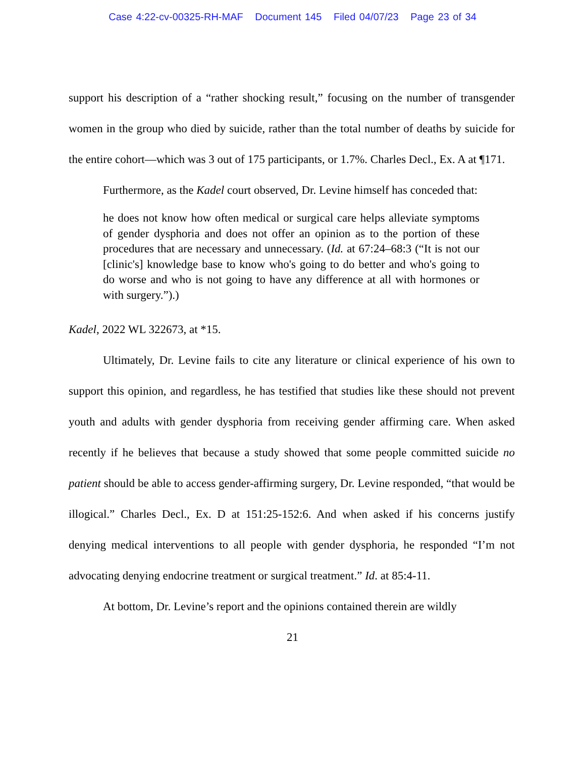Case 4:22-cv-00325-RH-MAF Document 145 Filed 04/07/23 Page 23 of 34
support his description of a “rather shocking result,” focusing on the number of transgender women in the group who died by suicide, rather than the total number of deaths by suicide for the entire cohort—which was 3 out of 175 participants, or 1.7%. Charles Decl., Ex. A at ¶171.
Furthermore, as the Kadel court observed, Dr. Levine himself has conceded that:
he does not know how often medical or surgical care helps alleviate symptoms of gender dysphoria and does not offer an opinion as to the portion of these procedures that are necessary and unnecessary. (Id. at 67:24–68:3 (“It is not our [clinic's] knowledge base to know who's going to do better and who's going to do worse and who is not going to have any difference at all with hormones or with surgery.”).)
Kadel, 2022 WL 322673, at *15.
Ultimately, Dr. Levine fails to cite any literature or clinical experience of his own to support this opinion, and regardless, he has testified that studies like these should not prevent youth and adults with gender dysphoria from receiving gender affirming care. When asked recently if he believes that because a study showed that some people committed suicide no patient should be able to access gender-affirming surgery, Dr. Levine responded, “that would be illogical.” Charles Decl., Ex. D at 151:25-152:6. And when asked if his concerns justify denying medical interventions to all people with gender dysphoria, he responded “I’m not advocating denying endocrine treatment or surgical treatment.” Id. at 85:4-11.
At bottom, Dr. Levine’s report and the opinions contained therein are wildly
21